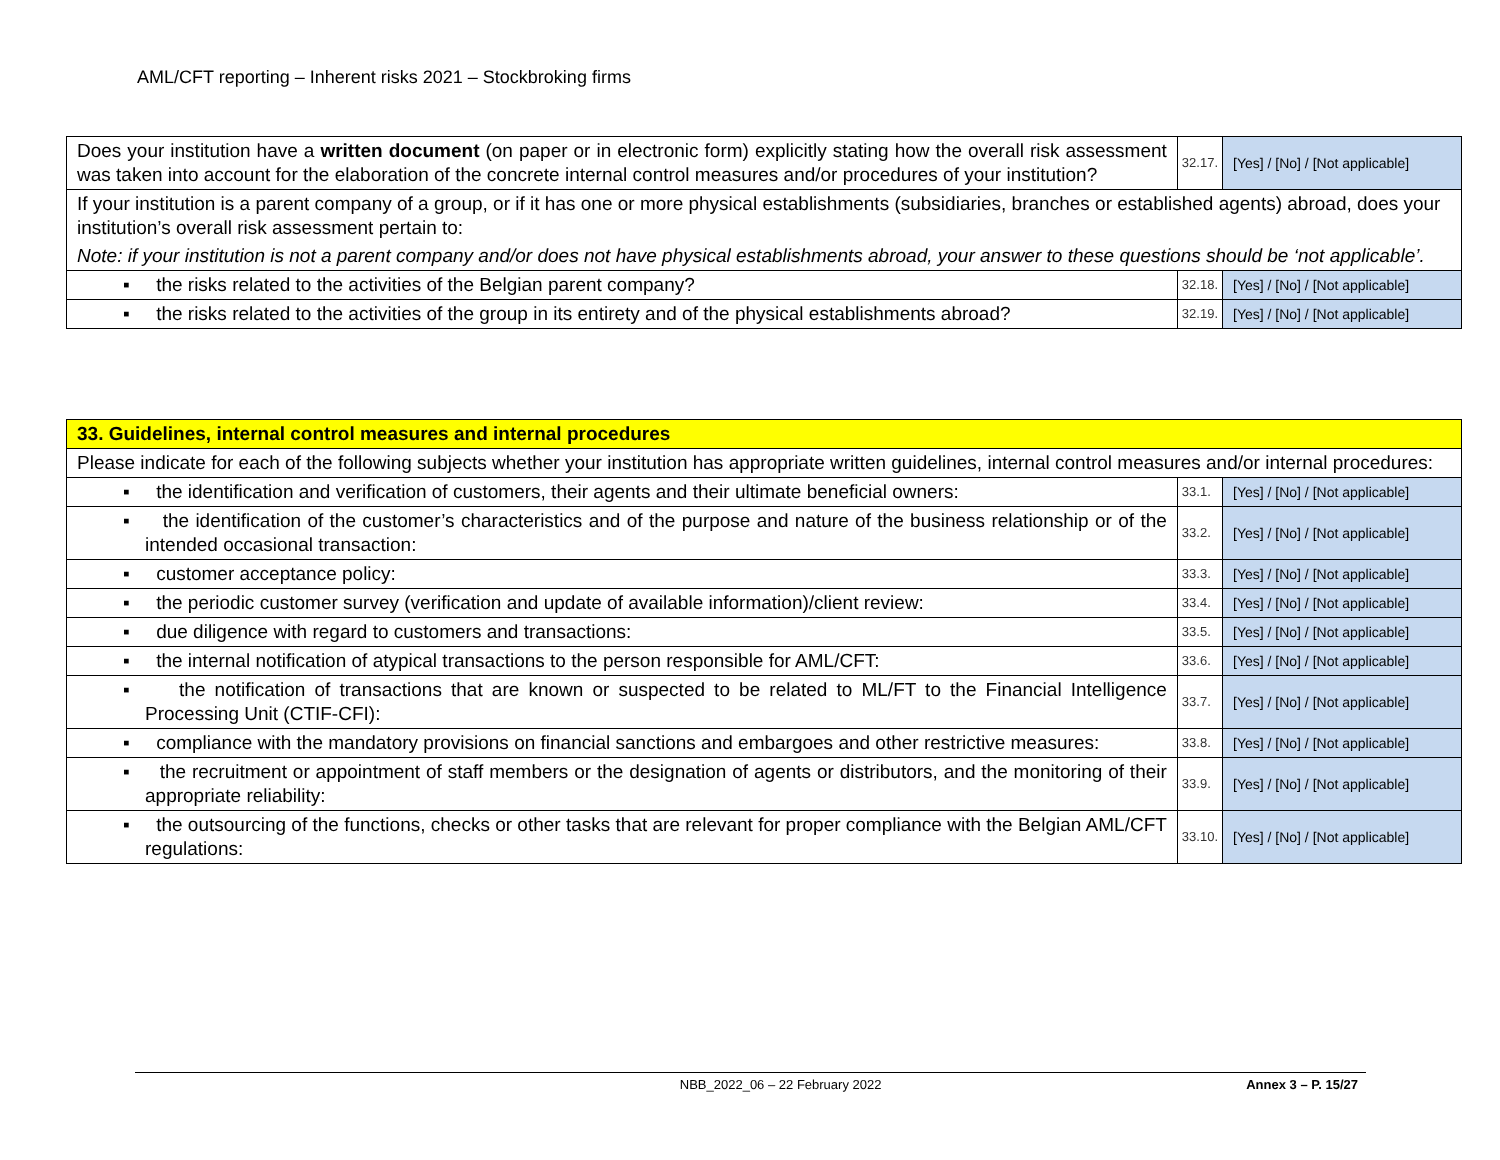AML/CFT reporting – Inherent risks 2021 – Stockbroking firms
| Does your institution have a written document (on paper or in electronic form) explicitly stating how the overall risk assessment was taken into account for the elaboration of the concrete internal control measures and/or procedures of your institution? | 32.17. | [Yes] / [No] / [Not applicable] |
| If your institution is a parent company of a group, or if it has one or more physical establishments (subsidiaries, branches or established agents) abroad, does your institution’s overall risk assessment pertain to: | | |
| Note: if your institution is not a parent company and/or does not have physical establishments abroad, your answer to these questions should be ‘not applicable’. | | |
| ▪ the risks related to the activities of the Belgian parent company? | 32.18. | [Yes] / [No] / [Not applicable] |
| ▪ the risks related to the activities of the group in its entirety and of the physical establishments abroad? | 32.19. | [Yes] / [No] / [Not applicable] |
| 33. Guidelines, internal control measures and internal procedures | | |
| Please indicate for each of the following subjects whether your institution has appropriate written guidelines, internal control measures and/or internal procedures: | | |
| ▪ the identification and verification of customers, their agents and their ultimate beneficial owners: | 33.1. | [Yes] / [No] / [Not applicable] |
| ▪ the identification of the customer’s characteristics and of the purpose and nature of the business relationship or of the intended occasional transaction: | 33.2. | [Yes] / [No] / [Not applicable] |
| ▪ customer acceptance policy: | 33.3. | [Yes] / [No] / [Not applicable] |
| ▪ the periodic customer survey (verification and update of available information)/client review: | 33.4. | [Yes] / [No] / [Not applicable] |
| ▪ due diligence with regard to customers and transactions: | 33.5. | [Yes] / [No] / [Not applicable] |
| ▪ the internal notification of atypical transactions to the person responsible for AML/CFT: | 33.6. | [Yes] / [No] / [Not applicable] |
| ▪ the notification of transactions that are known or suspected to be related to ML/FT to the Financial Intelligence Processing Unit (CTIF-CFI): | 33.7. | [Yes] / [No] / [Not applicable] |
| ▪ compliance with the mandatory provisions on financial sanctions and embargoes and other restrictive measures: | 33.8. | [Yes] / [No] / [Not applicable] |
| ▪ the recruitment or appointment of staff members or the designation of agents or distributors, and the monitoring of their appropriate reliability: | 33.9. | [Yes] / [No] / [Not applicable] |
| ▪ the outsourcing of the functions, checks or other tasks that are relevant for proper compliance with the Belgian AML/CFT regulations: | 33.10. | [Yes] / [No] / [Not applicable] |
NBB_2022_06 – 22 February 2022 Annex 3 – P. 15/27